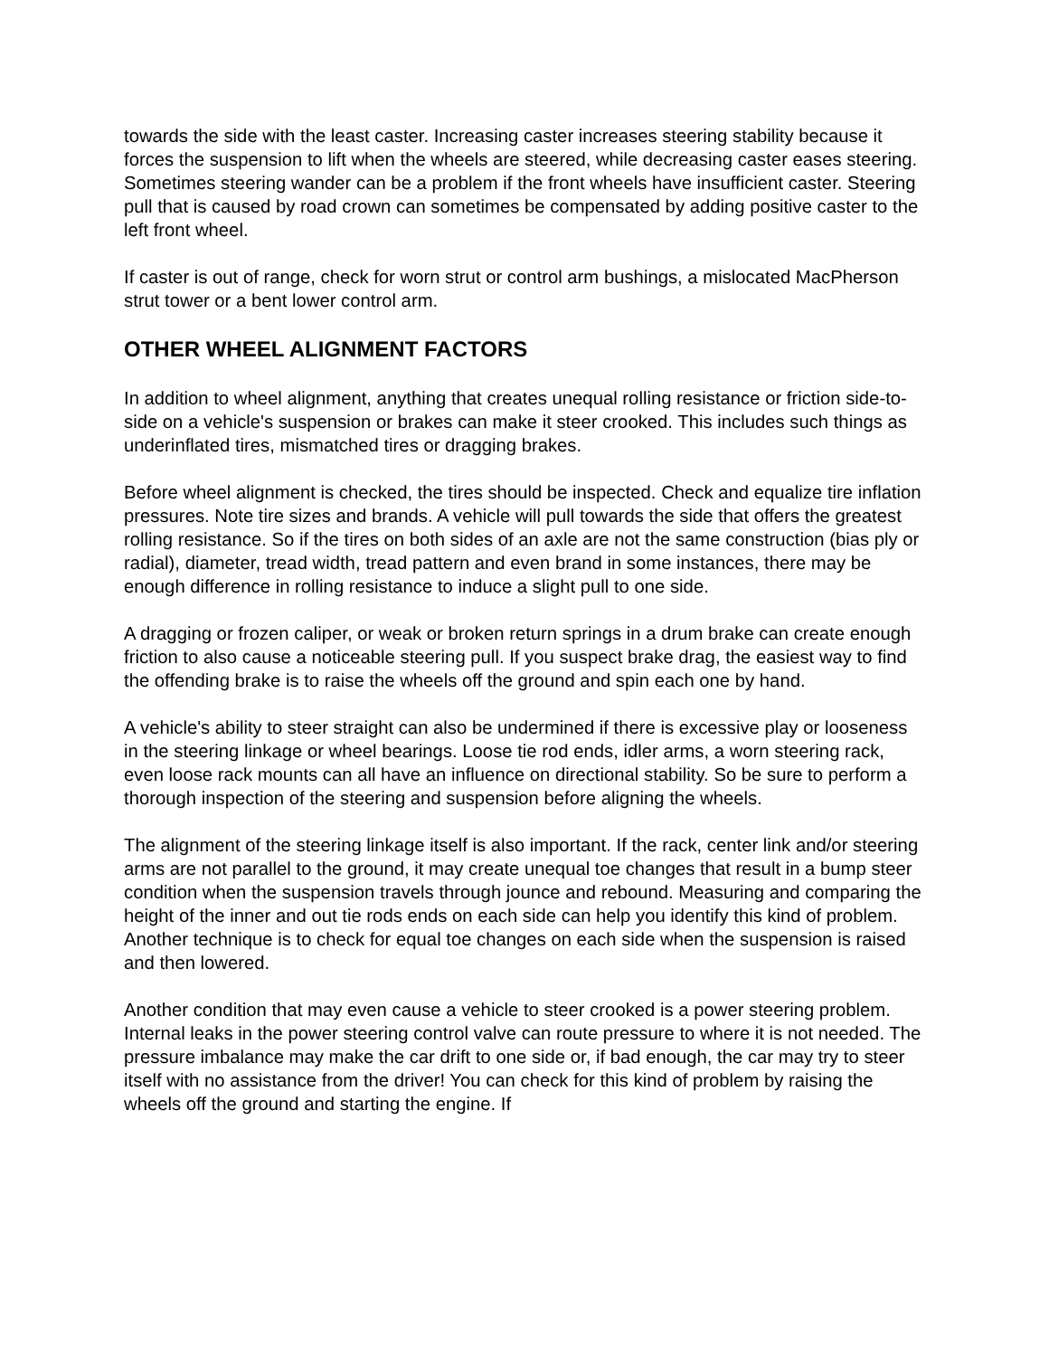towards the side with the least caster. Increasing caster increases steering stability because it forces the suspension to lift when the wheels are steered, while decreasing caster eases steering. Sometimes steering wander can be a problem if the front wheels have insufficient caster. Steering pull that is caused by road crown can sometimes be compensated by adding positive caster to the left front wheel.
If caster is out of range, check for worn strut or control arm bushings, a mislocated MacPherson strut tower or a bent lower control arm.
OTHER WHEEL ALIGNMENT FACTORS
In addition to wheel alignment, anything that creates unequal rolling resistance or friction side-to-side on a vehicle's suspension or brakes can make it steer crooked. This includes such things as underinflated tires, mismatched tires or dragging brakes.
Before wheel alignment is checked, the tires should be inspected. Check and equalize tire inflation pressures. Note tire sizes and brands. A vehicle will pull towards the side that offers the greatest rolling resistance. So if the tires on both sides of an axle are not the same construction (bias ply or radial), diameter, tread width, tread pattern and even brand in some instances, there may be enough difference in rolling resistance to induce a slight pull to one side.
A dragging or frozen caliper, or weak or broken return springs in a drum brake can create enough friction to also cause a noticeable steering pull. If you suspect brake drag, the easiest way to find the offending brake is to raise the wheels off the ground and spin each one by hand.
A vehicle's ability to steer straight can also be undermined if there is excessive play or looseness in the steering linkage or wheel bearings. Loose tie rod ends, idler arms, a worn steering rack, even loose rack mounts can all have an influence on directional stability. So be sure to perform a thorough inspection of the steering and suspension before aligning the wheels.
The alignment of the steering linkage itself is also important. If the rack, center link and/or steering arms are not parallel to the ground, it may create unequal toe changes that result in a bump steer condition when the suspension travels through jounce and rebound. Measuring and comparing the height of the inner and out tie rods ends on each side can help you identify this kind of problem. Another technique is to check for equal toe changes on each side when the suspension is raised and then lowered.
Another condition that may even cause a vehicle to steer crooked is a power steering problem. Internal leaks in the power steering control valve can route pressure to where it is not needed. The pressure imbalance may make the car drift to one side or, if bad enough, the car may try to steer itself with no assistance from the driver! You can check for this kind of problem by raising the wheels off the ground and starting the engine. If